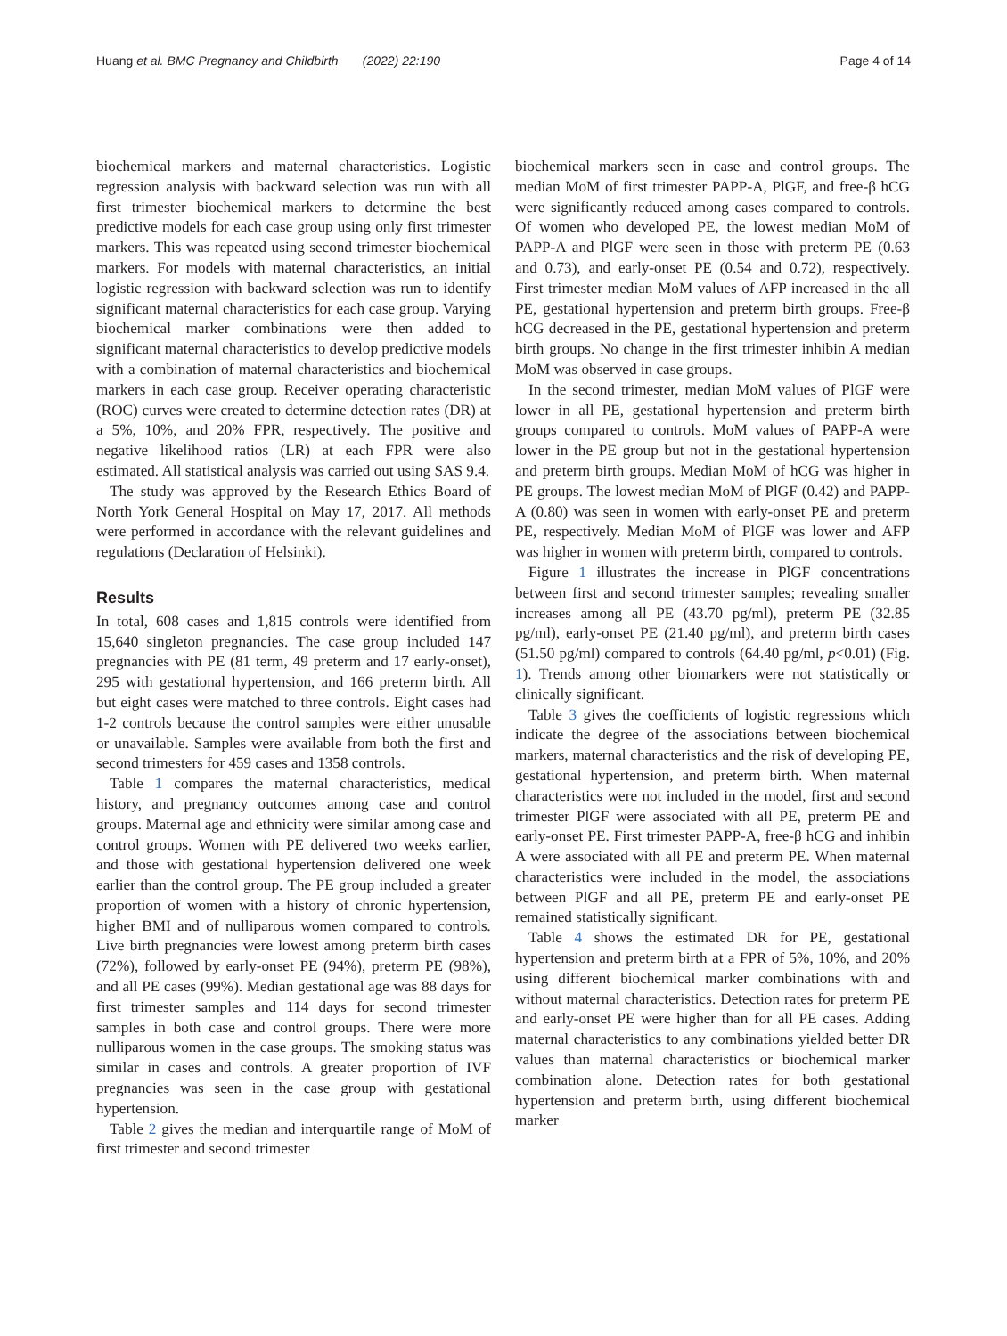Huang et al. BMC Pregnancy and Childbirth (2022) 22:190 Page 4 of 14
biochemical markers and maternal characteristics. Logistic regression analysis with backward selection was run with all first trimester biochemical markers to determine the best predictive models for each case group using only first trimester markers. This was repeated using second trimester biochemical markers. For models with maternal characteristics, an initial logistic regression with backward selection was run to identify significant maternal characteristics for each case group. Varying biochemical marker combinations were then added to significant maternal characteristics to develop predictive models with a combination of maternal characteristics and biochemical markers in each case group. Receiver operating characteristic (ROC) curves were created to determine detection rates (DR) at a 5%, 10%, and 20% FPR, respectively. The positive and negative likelihood ratios (LR) at each FPR were also estimated. All statistical analysis was carried out using SAS 9.4.
The study was approved by the Research Ethics Board of North York General Hospital on May 17, 2017. All methods were performed in accordance with the relevant guidelines and regulations (Declaration of Helsinki).
Results
In total, 608 cases and 1,815 controls were identified from 15,640 singleton pregnancies. The case group included 147 pregnancies with PE (81 term, 49 preterm and 17 early-onset), 295 with gestational hypertension, and 166 preterm birth. All but eight cases were matched to three controls. Eight cases had 1-2 controls because the control samples were either unusable or unavailable. Samples were available from both the first and second trimesters for 459 cases and 1358 controls.
Table 1 compares the maternal characteristics, medical history, and pregnancy outcomes among case and control groups. Maternal age and ethnicity were similar among case and control groups. Women with PE delivered two weeks earlier, and those with gestational hypertension delivered one week earlier than the control group. The PE group included a greater proportion of women with a history of chronic hypertension, higher BMI and of nulliparous women compared to controls. Live birth pregnancies were lowest among preterm birth cases (72%), followed by early-onset PE (94%), preterm PE (98%), and all PE cases (99%). Median gestational age was 88 days for first trimester samples and 114 days for second trimester samples in both case and control groups. There were more nulliparous women in the case groups. The smoking status was similar in cases and controls. A greater proportion of IVF pregnancies was seen in the case group with gestational hypertension.
Table 2 gives the median and interquartile range of MoM of first trimester and second trimester
biochemical markers seen in case and control groups. The median MoM of first trimester PAPP-A, PlGF, and free-β hCG were significantly reduced among cases compared to controls. Of women who developed PE, the lowest median MoM of PAPP-A and PlGF were seen in those with preterm PE (0.63 and 0.73), and early-onset PE (0.54 and 0.72), respectively. First trimester median MoM values of AFP increased in the all PE, gestational hypertension and preterm birth groups. Free-β hCG decreased in the PE, gestational hypertension and preterm birth groups. No change in the first trimester inhibin A median MoM was observed in case groups.
In the second trimester, median MoM values of PlGF were lower in all PE, gestational hypertension and preterm birth groups compared to controls. MoM values of PAPP-A were lower in the PE group but not in the gestational hypertension and preterm birth groups. Median MoM of hCG was higher in PE groups. The lowest median MoM of PlGF (0.42) and PAPP-A (0.80) was seen in women with early-onset PE and preterm PE, respectively. Median MoM of PlGF was lower and AFP was higher in women with preterm birth, compared to controls.
Figure 1 illustrates the increase in PlGF concentrations between first and second trimester samples; revealing smaller increases among all PE (43.70 pg/ml), preterm PE (32.85 pg/ml), early-onset PE (21.40 pg/ml), and preterm birth cases (51.50 pg/ml) compared to controls (64.40 pg/ml, p<0.01) (Fig. 1). Trends among other biomarkers were not statistically or clinically significant.
Table 3 gives the coefficients of logistic regressions which indicate the degree of the associations between biochemical markers, maternal characteristics and the risk of developing PE, gestational hypertension, and preterm birth. When maternal characteristics were not included in the model, first and second trimester PlGF were associated with all PE, preterm PE and early-onset PE. First trimester PAPP-A, free-β hCG and inhibin A were associated with all PE and preterm PE. When maternal characteristics were included in the model, the associations between PlGF and all PE, preterm PE and early-onset PE remained statistically significant.
Table 4 shows the estimated DR for PE, gestational hypertension and preterm birth at a FPR of 5%, 10%, and 20% using different biochemical marker combinations with and without maternal characteristics. Detection rates for preterm PE and early-onset PE were higher than for all PE cases. Adding maternal characteristics to any combinations yielded better DR values than maternal characteristics or biochemical marker combination alone. Detection rates for both gestational hypertension and preterm birth, using different biochemical marker